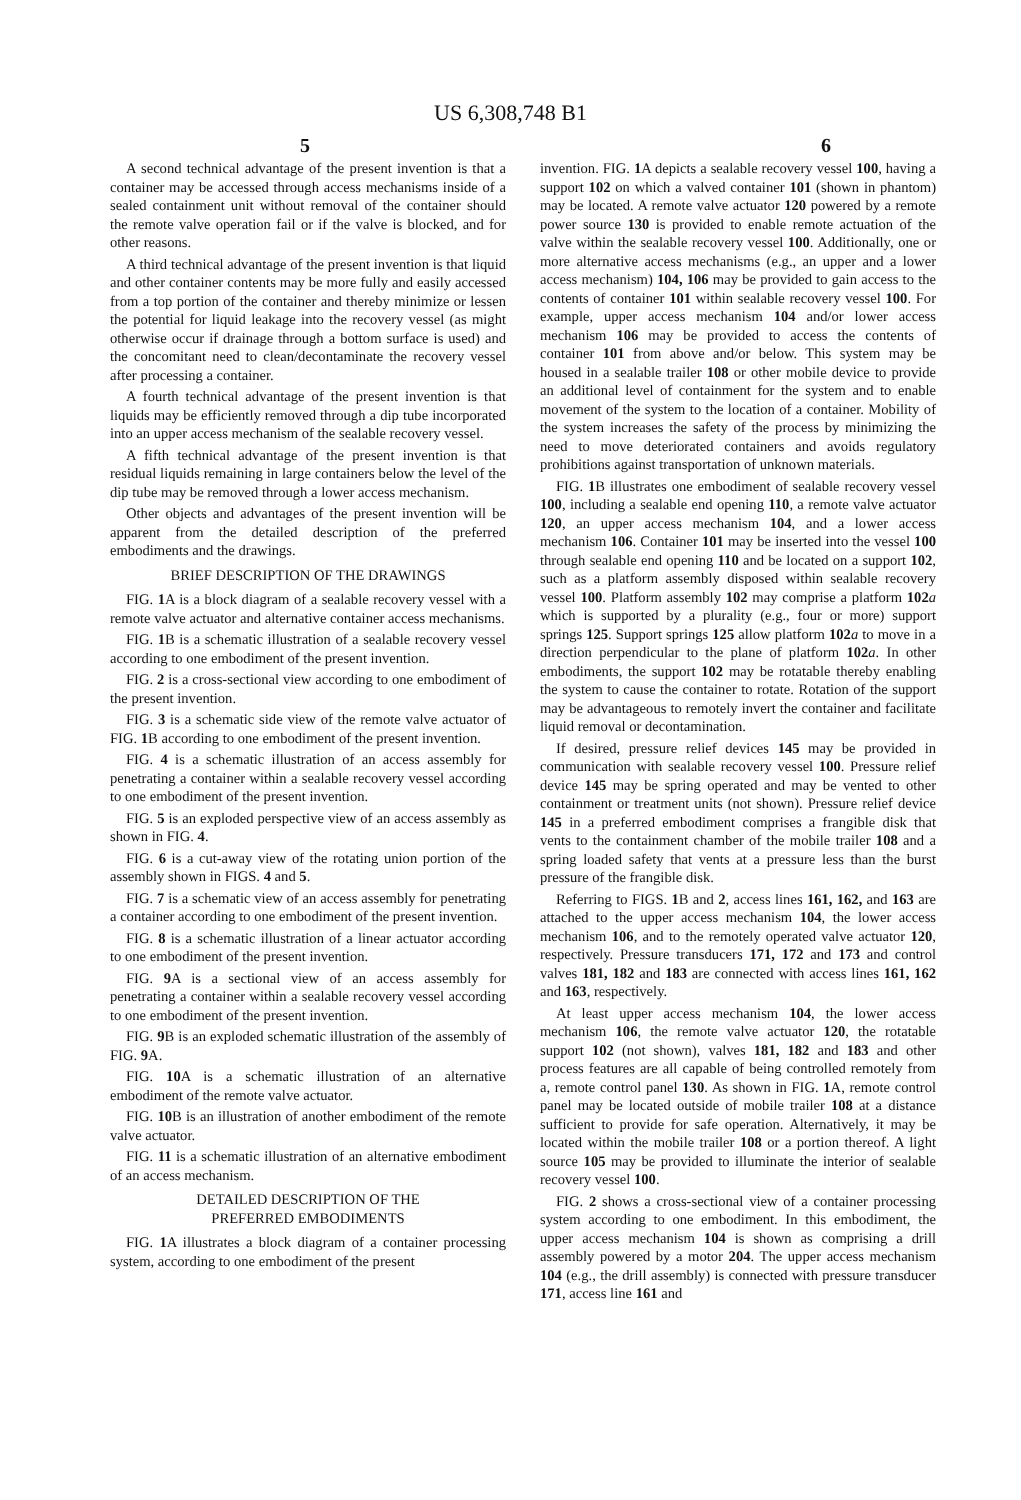US 6,308,748 B1
5 6
A second technical advantage of the present invention is that a container may be accessed through access mechanisms inside of a sealed containment unit without removal of the container should the remote valve operation fail or if the valve is blocked, and for other reasons.
A third technical advantage of the present invention is that liquid and other container contents may be more fully and easily accessed from a top portion of the container and thereby minimize or lessen the potential for liquid leakage into the recovery vessel (as might otherwise occur if drainage through a bottom surface is used) and the concomitant need to clean/decontaminate the recovery vessel after processing a container.
A fourth technical advantage of the present invention is that liquids may be efficiently removed through a dip tube incorporated into an upper access mechanism of the sealable recovery vessel.
A fifth technical advantage of the present invention is that residual liquids remaining in large containers below the level of the dip tube may be removed through a lower access mechanism.
Other objects and advantages of the present invention will be apparent from the detailed description of the preferred embodiments and the drawings.
BRIEF DESCRIPTION OF THE DRAWINGS
FIG. 1 A is a block diagram of a sealable recovery vessel with a remote valve actuator and alternative container access mechanisms.
FIG. 1 B is a schematic illustration of a sealable recovery vessel according to one embodiment of the present invention.
FIG. 2 is a cross-sectional view according to one embodiment of the present invention.
FIG. 3 is a schematic side view of the remote valve actuator of FIG. 1 B according to one embodiment of the present invention.
FIG. 4 is a schematic illustration of an access assembly for penetrating a container within a sealable recovery vessel according to one embodiment of the present invention.
FIG. 5 is an exploded perspective view of an access assembly as shown in FIG. 4.
FIG. 6 is a cut-away view of the rotating union portion of the assembly shown in FIGS. 4 and 5.
FIG. 7 is a schematic view of an access assembly for penetrating a container according to one embodiment of the present invention.
FIG. 8 is a schematic illustration of a linear actuator according to one embodiment of the present invention.
FIG. 9 A is a sectional view of an access assembly for penetrating a container within a sealable recovery vessel according to one embodiment of the present invention.
FIG. 9 B is an exploded schematic illustration of the assembly of FIG. 9 A.
FIG. 10 A is a schematic illustration of an alternative embodiment of the remote valve actuator.
FIG. 10 B is an illustration of another embodiment of the remote valve actuator.
FIG. 11 is a schematic illustration of an alternative embodiment of an access mechanism.
DETAILED DESCRIPTION OF THE
PREFERRED EMBODIMENTS
FIG. 1 A illustrates a block diagram of a container processing system, according to one embodiment of the present
invention. FIG. 1 A depicts a sealable recovery vessel 100, having a support 102 on which a valved container 101 (shown in phantom) may be located. A remote valve actuator 120 powered by a remote power source 130 is provided to enable remote actuation of the valve within the sealable recovery vessel 100. Additionally, one or more alternative access mechanisms (e.g., an upper and a lower access mechanism) 104, 106 may be provided to gain access to the contents of container 101 within sealable recovery vessel 100. For example, upper access mechanism 104 and/or lower access mechanism 106 may be provided to access the contents of container 101 from above and/or below. This system may be housed in a sealable trailer 108 or other mobile device to provide an additional level of containment for the system and to enable movement of the system to the location of a container. Mobility of the system increases the safety of the process by minimizing the need to move deteriorated containers and avoids regulatory prohibitions against transportation of unknown materials.
FIG. 1 B illustrates one embodiment of sealable recovery vessel 100, including a sealable end opening 110, a remote valve actuator 120, an upper access mechanism 104, and a lower access mechanism 106. Container 101 may be inserted into the vessel 100 through sealable end opening 110 and be located on a support 102, such as a platform assembly disposed within sealable recovery vessel 100. Platform assembly 102 may comprise a platform 102 a which is supported by a plurality (e.g., four or more) support springs 125. Support springs 125 allow platform 102 a to move in a direction perpendicular to the plane of platform 102 a. In other embodiments, the support 102 may be rotatable thereby enabling the system to cause the container to rotate. Rotation of the support may be advantageous to remotely invert the container and facilitate liquid removal or decontamination.
If desired, pressure relief devices 145 may be provided in communication with sealable recovery vessel 100. Pressure relief device 145 may be spring operated and may be vented to other containment or treatment units (not shown). Pressure relief device 145 in a preferred embodiment comprises a frangible disk that vents to the containment chamber of the mobile trailer 108 and a spring loaded safety that vents at a pressure less than the burst pressure of the frangible disk.
Referring to FIGS. 1 B and 2, access lines 161, 162, and 163 are attached to the upper access mechanism 104, the lower access mechanism 106, and to the remotely operated valve actuator 120, respectively. Pressure transducers 171, 172 and 173 and control valves 181, 182 and 183 are connected with access lines 161, 162 and 163, respectively.
At least upper access mechanism 104, the lower access mechanism 106, the remote valve actuator 120, the rotatable support 102 (not shown), valves 181, 182 and 183 and other process features are all capable of being controlled remotely from a, remote control panel 130. As shown in FIG. 1 A, remote control panel may be located outside of mobile trailer 108 at a distance sufficient to provide for safe operation. Alternatively, it may be located within the mobile trailer 108 or a portion thereof. A light source 105 may be provided to illuminate the interior of sealable recovery vessel 100.
FIG. 2 shows a cross-sectional view of a container processing system according to one embodiment. In this embodiment, the upper access mechanism 104 is shown as comprising a drill assembly powered by a motor 204. The upper access mechanism 104 (e.g., the drill assembly) is connected with pressure transducer 171, access line 161 and